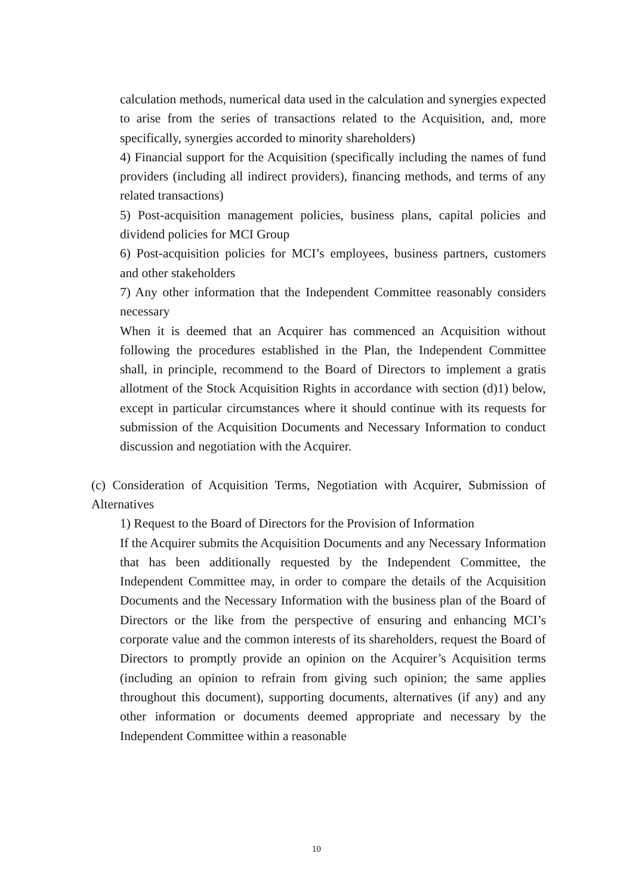calculation methods, numerical data used in the calculation and synergies expected to arise from the series of transactions related to the Acquisition, and, more specifically, synergies accorded to minority shareholders)
4) Financial support for the Acquisition (specifically including the names of fund providers (including all indirect providers), financing methods, and terms of any related transactions)
5) Post-acquisition management policies, business plans, capital policies and dividend policies for MCI Group
6) Post-acquisition policies for MCI’s employees, business partners, customers and other stakeholders
7) Any other information that the Independent Committee reasonably considers necessary
When it is deemed that an Acquirer has commenced an Acquisition without following the procedures established in the Plan, the Independent Committee shall, in principle, recommend to the Board of Directors to implement a gratis allotment of the Stock Acquisition Rights in accordance with section (d)1) below, except in particular circumstances where it should continue with its requests for submission of the Acquisition Documents and Necessary Information to conduct discussion and negotiation with the Acquirer.
(c) Consideration of Acquisition Terms, Negotiation with Acquirer, Submission of Alternatives
1) Request to the Board of Directors for the Provision of Information
If the Acquirer submits the Acquisition Documents and any Necessary Information that has been additionally requested by the Independent Committee, the Independent Committee may, in order to compare the details of the Acquisition Documents and the Necessary Information with the business plan of the Board of Directors or the like from the perspective of ensuring and enhancing MCI’s corporate value and the common interests of its shareholders, request the Board of Directors to promptly provide an opinion on the Acquirer’s Acquisition terms (including an opinion to refrain from giving such opinion; the same applies throughout this document), supporting documents, alternatives (if any) and any other information or documents deemed appropriate and necessary by the Independent Committee within a reasonable
10